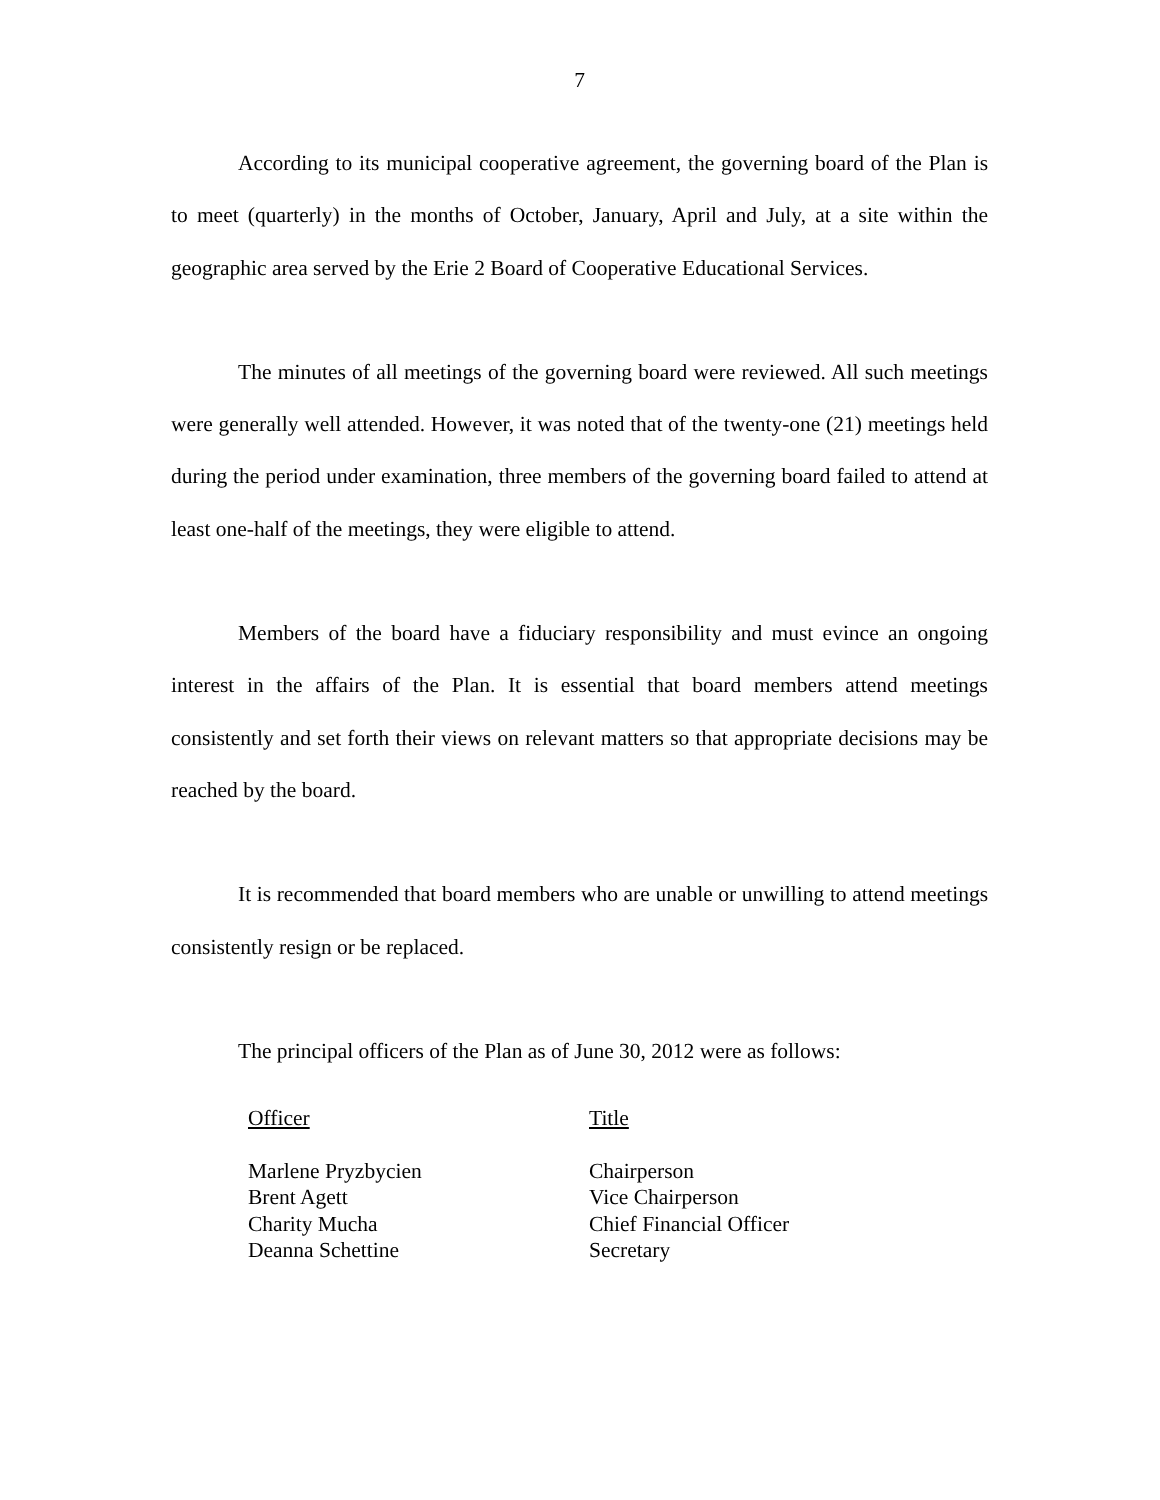7
According to its municipal cooperative agreement, the governing board of the Plan is to meet (quarterly) in the months of October, January, April and July, at a site within the geographic area served by the Erie 2 Board of Cooperative Educational Services.
The minutes of all meetings of the governing board were reviewed. All such meetings were generally well attended. However, it was noted that of the twenty-one (21) meetings held during the period under examination, three members of the governing board failed to attend at least one-half of the meetings, they were eligible to attend.
Members of the board have a fiduciary responsibility and must evince an ongoing interest in the affairs of the Plan. It is essential that board members attend meetings consistently and set forth their views on relevant matters so that appropriate decisions may be reached by the board.
It is recommended that board members who are unable or unwilling to attend meetings consistently resign or be replaced.
The principal officers of the Plan as of June 30, 2012 were as follows:
| Officer | Title |
| --- | --- |
| Marlene Pryzbycien | Chairperson |
| Brent Agett | Vice Chairperson |
| Charity Mucha | Chief Financial Officer |
| Deanna Schettine | Secretary |